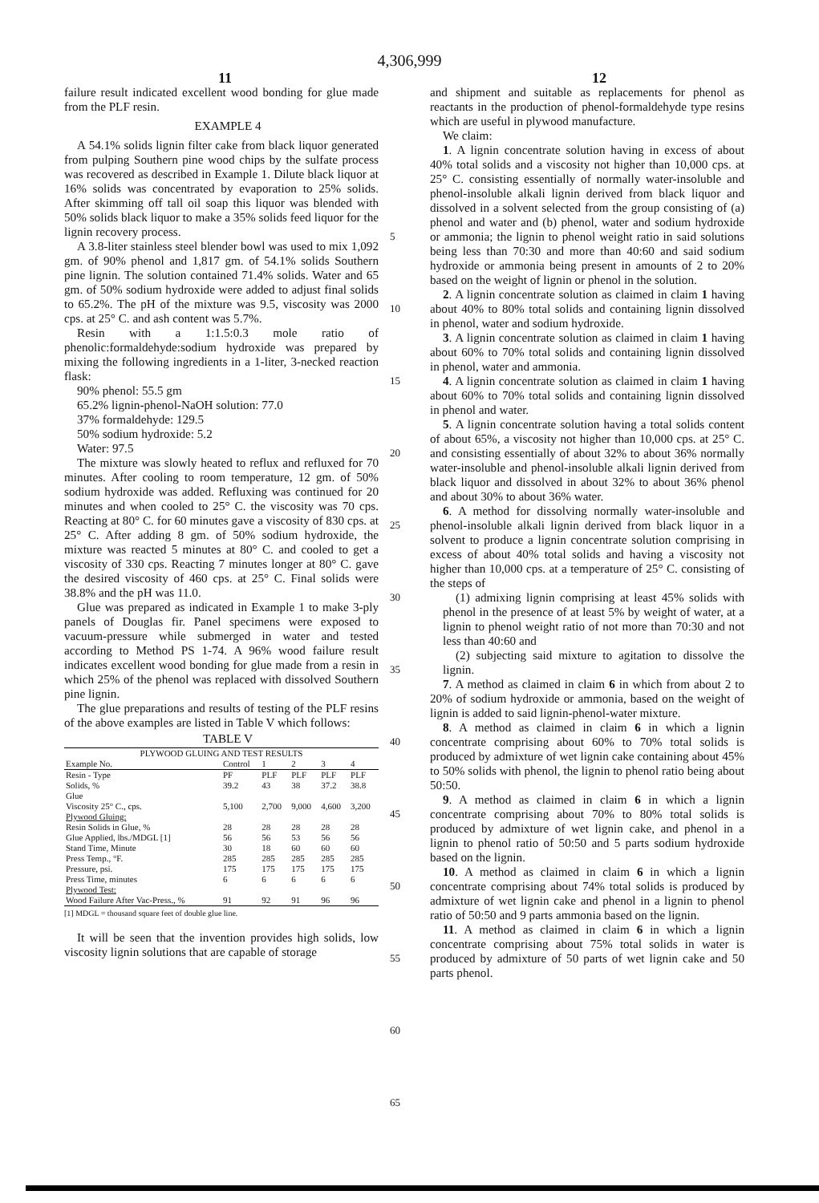4,306,999
11 12
failure result indicated excellent wood bonding for glue made from the PLF resin.
EXAMPLE 4
A 54.1% solids lignin filter cake from black liquor generated from pulping Southern pine wood chips by the sulfate process was recovered as described in Example 1. Dilute black liquor at 16% solids was concentrated by evaporation to 25% solids. After skimming off tall oil soap this liquor was blended with 50% solids black liquor to make a 35% solids feed liquor for the lignin recovery process.
A 3.8-liter stainless steel blender bowl was used to mix 1,092 gm. of 90% phenol and 1,817 gm. of 54.1% solids Southern pine lignin. The solution contained 71.4% solids. Water and 65 gm. of 50% sodium hydroxide were added to adjust final solids to 65.2%. The pH of the mixture was 9.5, viscosity was 2000 cps. at 25° C. and ash content was 5.7%.
Resin with a 1:1.5:0.3 mole ratio of phenolic:formaldehyde:sodium hydroxide was prepared by mixing the following ingredients in a 1-liter, 3-necked reaction flask:
90% phenol: 55.5 gm
65.2% lignin-phenol-NaOH solution: 77.0
37% formaldehyde: 129.5
50% sodium hydroxide: 5.2
Water: 97.5
The mixture was slowly heated to reflux and refluxed for 70 minutes. After cooling to room temperature, 12 gm. of 50% sodium hydroxide was added. Refluxing was continued for 20 minutes and when cooled to 25° C. the viscosity was 70 cps. Reacting at 80° C. for 60 minutes gave a viscosity of 830 cps. at 25° C. After adding 8 gm. of 50% sodium hydroxide, the mixture was reacted 5 minutes at 80° C. and cooled to get a viscosity of 330 cps. Reacting 7 minutes longer at 80° C. gave the desired viscosity of 460 cps. at 25° C. Final solids were 38.8% and the pH was 11.0.
Glue was prepared as indicated in Example 1 to make 3-ply panels of Douglas fir. Panel specimens were exposed to vacuum-pressure while submerged in water and tested according to Method PS 1-74. A 96% wood failure result indicates excellent wood bonding for glue made from a resin in which 25% of the phenol was replaced with dissolved Southern pine lignin.
The glue preparations and results of testing of the PLF resins of the above examples are listed in Table V which follows:
TABLE V
| PLYWOOD GLUING AND TEST RESULTS | | | | | |
| --- | --- | --- | --- | --- | --- |
| Example No. | Control | 1 | 2 | 3 | 4 |
| Resin - Type | PF | PLF | PLF | PLF | PLF |
| Solids, % | 39.2 | 43 | 38 | 37.2 | 38.8 |
| Glue | | | | | |
| Viscosity 25° C., cps. | 5,100 | 2,700 | 9,000 | 4,600 | 3,200 |
| Plywood Gluing: | | | | | |
| Resin Solids in Glue, % | 28 | 28 | 28 | 28 | 28 |
| Glue Applied, lbs./MDGL [1] | 56 | 56 | 53 | 56 | 56 |
| Stand Time, Minute | 30 | 18 | 60 | 60 | 60 |
| Press Temp., °F. | 285 | 285 | 285 | 285 | 285 |
| Pressure, psi. | 175 | 175 | 175 | 175 | 175 |
| Press Time, minutes | 6 | 6 | 6 | 6 | 6 |
| Plywood Test: | | | | | |
| Wood Failure After Vac-Press., % | 91 | 92 | 91 | 96 | 96 |
[1] MDGL = thousand square feet of double glue line.
It will be seen that the invention provides high solids, low viscosity lignin solutions that are capable of storage
5
10
15
20
25
30
35
40
45
50
55
60
65
and shipment and suitable as replacements for phenol as reactants in the production of phenol-formaldehyde type resins which are useful in plywood manufacture.
We claim:
1. A lignin concentrate solution having in excess of about 40% total solids and a viscosity not higher than 10,000 cps. at 25° C. consisting essentially of normally water-insoluble and phenol-insoluble alkali lignin derived from black liquor and dissolved in a solvent selected from the group consisting of (a) phenol and water and (b) phenol, water and sodium hydroxide or ammonia; the lignin to phenol weight ratio in said solutions being less than 70:30 and more than 40:60 and said sodium hydroxide or ammonia being present in amounts of 2 to 20% based on the weight of lignin or phenol in the solution.
2. A lignin concentrate solution as claimed in claim 1 having about 40% to 80% total solids and containing lignin dissolved in phenol, water and sodium hydroxide.
3. A lignin concentrate solution as claimed in claim 1 having about 60% to 70% total solids and containing lignin dissolved in phenol, water and ammonia.
4. A lignin concentrate solution as claimed in claim 1 having about 60% to 70% total solids and containing lignin dissolved in phenol and water.
5. A lignin concentrate solution having a total solids content of about 65%, a viscosity not higher than 10,000 cps. at 25° C. and consisting essentially of about 32% to about 36% normally water-insoluble and phenol-insoluble alkali lignin derived from black liquor and dissolved in about 32% to about 36% phenol and about 30% to about 36% water.
6. A method for dissolving normally water-insoluble and phenol-insoluble alkali lignin derived from black liquor in a solvent to produce a lignin concentrate solution comprising in excess of about 40% total solids and having a viscosity not higher than 10,000 cps. at a temperature of 25° C. consisting of the steps of
(1) admixing lignin comprising at least 45% solids with phenol in the presence of at least 5% by weight of water, at a lignin to phenol weight ratio of not more than 70:30 and not less than 40:60 and
(2) subjecting said mixture to agitation to dissolve the lignin.
7. A method as claimed in claim 6 in which from about 2 to 20% of sodium hydroxide or ammonia, based on the weight of lignin is added to said lignin-phenol-water mixture.
8. A method as claimed in claim 6 in which a lignin concentrate comprising about 60% to 70% total solids is produced by admixture of wet lignin cake containing about 45% to 50% solids with phenol, the lignin to phenol ratio being about 50:50.
9. A method as claimed in claim 6 in which a lignin concentrate comprising about 70% to 80% total solids is produced by admixture of wet lignin cake, and phenol in a lignin to phenol ratio of 50:50 and 5 parts sodium hydroxide based on the lignin.
10. A method as claimed in claim 6 in which a lignin concentrate comprising about 74% total solids is produced by admixture of wet lignin cake and phenol in a lignin to phenol ratio of 50:50 and 9 parts ammonia based on the lignin.
11. A method as claimed in claim 6 in which a lignin concentrate comprising about 75% total solids in water is produced by admixture of 50 parts of wet lignin cake and 50 parts phenol.